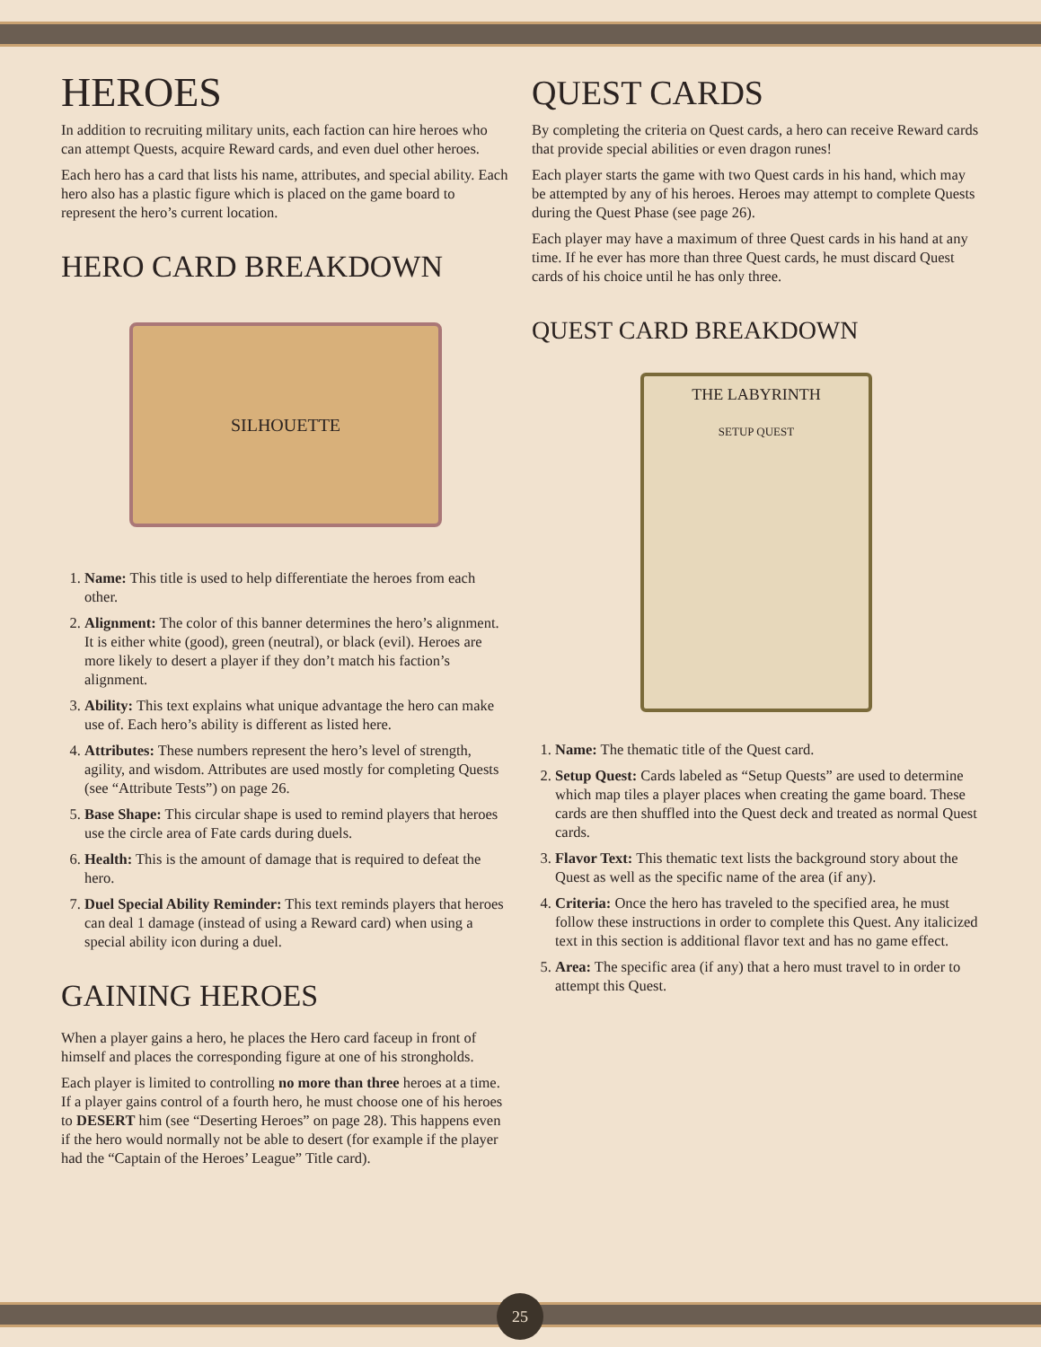HEROES
In addition to recruiting military units, each faction can hire heroes who can attempt Quests, acquire Reward cards, and even duel other heroes.
Each hero has a card that lists his name, attributes, and special ability. Each hero also has a plastic figure which is placed on the game board to represent the hero’s current location.
HERO CARD BREAKDOWN
SILHOUETTE
1. Name: This title is used to help differentiate the heroes from each other.
2. Alignment: The color of this banner determines the hero’s alignment. It is either white (good), green (neutral), or black (evil). Heroes are more likely to desert a player if they don’t match his faction’s alignment.
3. Ability: This text explains what unique advantage the hero can make use of. Each hero’s ability is different as listed here.
4. Attributes: These numbers represent the hero’s level of strength, agility, and wisdom. Attributes are used mostly for completing Quests (see “Attribute Tests”) on page 26.
5. Base Shape: This circular shape is used to remind players that heroes use the circle area of Fate cards during duels.
6. Health: This is the amount of damage that is required to defeat the hero.
7. Duel Special Ability Reminder: This text reminds players that heroes can deal 1 damage (instead of using a Reward card) when using a special ability icon during a duel.
GAINING HEROES
When a player gains a hero, he places the Hero card faceup in front of himself and places the corresponding figure at one of his strongholds.
Each player is limited to controlling no more than three heroes at a time. If a player gains control of a fourth hero, he must choose one of his heroes to DESERT him (see “Deserting Heroes” on page 28). This happens even if the hero would normally not be able to desert (for example if the player had the “Captain of the Heroes’ League” Title card).
QUEST CARDS
By completing the criteria on Quest cards, a hero can receive Reward cards that provide special abilities or even dragon runes!
Each player starts the game with two Quest cards in his hand, which may be attempted by any of his heroes. Heroes may attempt to complete Quests during the Quest Phase (see page 26).
Each player may have a maximum of three Quest cards in his hand at any time. If he ever has more than three Quest cards, he must discard Quest cards of his choice until he has only three.
QUEST CARD BREAKDOWN
THE LABYRINTH
SETUP QUEST
1. Name: The thematic title of the Quest card.
2. Setup Quest: Cards labeled as “Setup Quests” are used to determine which map tiles a player places when creating the game board. These cards are then shuffled into the Quest deck and treated as normal Quest cards.
3. Flavor Text: This thematic text lists the background story about the Quest as well as the specific name of the area (if any).
4. Criteria: Once the hero has traveled to the specified area, he must follow these instructions in order to complete this Quest. Any italicized text in this section is additional flavor text and has no game effect.
5. Area: The specific area (if any) that a hero must travel to in order to attempt this Quest.
25